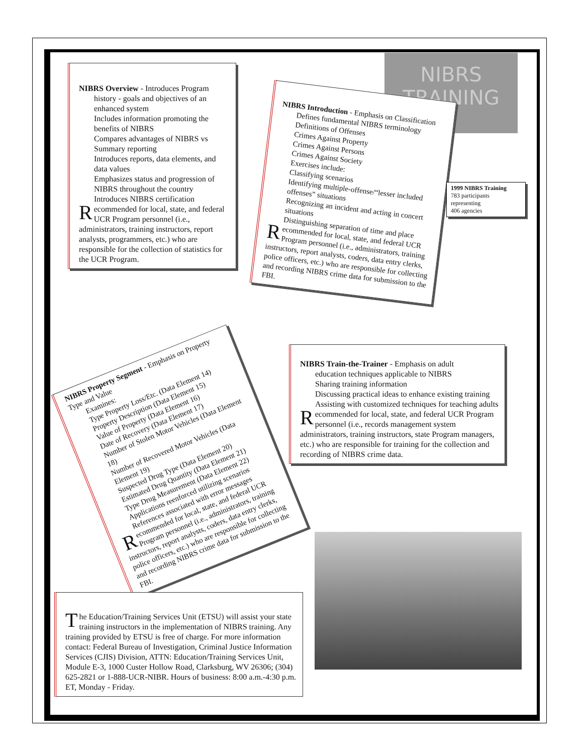NIBRS TRAINING
NIBRS Overview - Introduces Program
history - goals and objectives of an enhanced system
Includes information promoting the benefits of NIBRS
Compares advantages of NIBRS vs Summary reporting
Introduces reports, data elements, and data values
Emphasizes status and progression of NIBRS throughout the country
Introduces NIBRS certification
Recommended for local, state, and federal UCR Program personnel (i.e., administrators, training instructors, report analysts, programmers, etc.) who are responsible for the collection of statistics for the UCR Program.
NIBRS Introduction - Emphasis on Classification
Defines fundamental NIBRS terminology
Definitions of Offenses
Crimes Against Property
Crimes Against Persons
Crimes Against Society
Exercises include:
Classifying scenarios
Identifying multiple-offense/“lesser included offenses” situations
Recognizing an incident and acting in concert situations
Distinguishing separation of time and place
Recommended for local, state, and federal UCR Program personnel (i.e., administrators, training instructors, report analysts, coders, data entry clerks, police officers, etc.) who are responsible for collecting and recording NIBRS crime data for submission to the FBI.
1999 NIBRS Training
783 participants
representing
406 agencies
NIBRS Property Segment - Emphasis on Property Type and Value
Examines:
Type Property Loss/Etc. (Data Element 14)
Property Description (Data Element 15)
Value of Property (Data Element 16)
Date of Recovery (Data Element 17)
Number of Stolen Motor Vehicles (Data Element 18)
Number of Recovered Motor Vehicles (Data Element 19)
Suspected Drug Type (Data Element 20)
Estimated Drug Quantity (Data Element 21)
Type Drug Measurement (Data Element 22)
Applications reenforced utilizing scenarios
References associated with error messages
Recommended for local, state, and federal UCR Program personnel (i.e., administrators, training instructors, report analysts, coders, data entry clerks, police officers, etc.) who are responsible for collecting and recording NIBRS crime data for submission to the FBI.
NIBRS Train-the-Trainer - Emphasis on adult
education techniques applicable to NIBRS
Sharing training information
Discussing practical ideas to enhance existing training
Assisting with customized techniques for teaching adults
Recommended for local, state, and federal UCR Program personnel (i.e., records management system administrators, training instructors, state Program managers, etc.) who are responsible for training for the collection and recording of NIBRS crime data.
The Education/Training Services Unit (ETSU) will assist your state training instructors in the implementation of NIBRS training. Any training provided by ETSU is free of charge. For more information contact: Federal Bureau of Investigation, Criminal Justice Information Services (CJIS) Division, ATTN: Education/Training Services Unit, Module E-3, 1000 Custer Hollow Road, Clarksburg, WV 26306; (304) 625-2821 or 1-888-UCR-NIBR. Hours of business: 8:00 a.m.-4:30 p.m. ET, Monday - Friday.